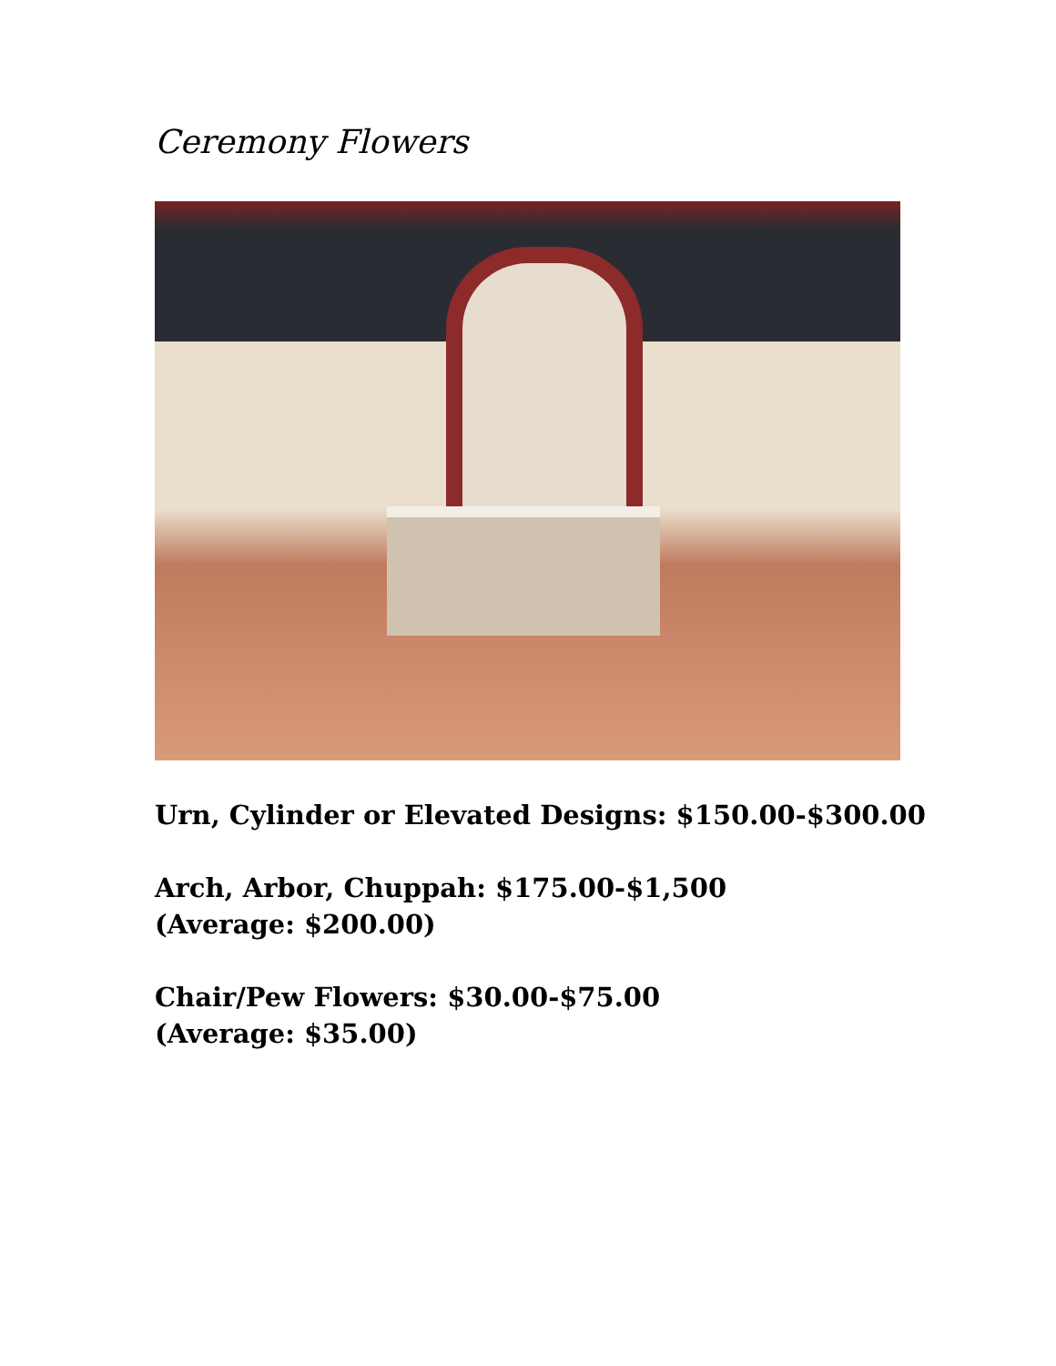Ceremony Flowers
Urn, Cylinder or Elevated Designs: $150.00-$300.00
Arch, Arbor, Chuppah: $175.00-$1,500
(Average: $200.00)
Chair/Pew Flowers: $30.00-$75.00
(Average: $35.00)